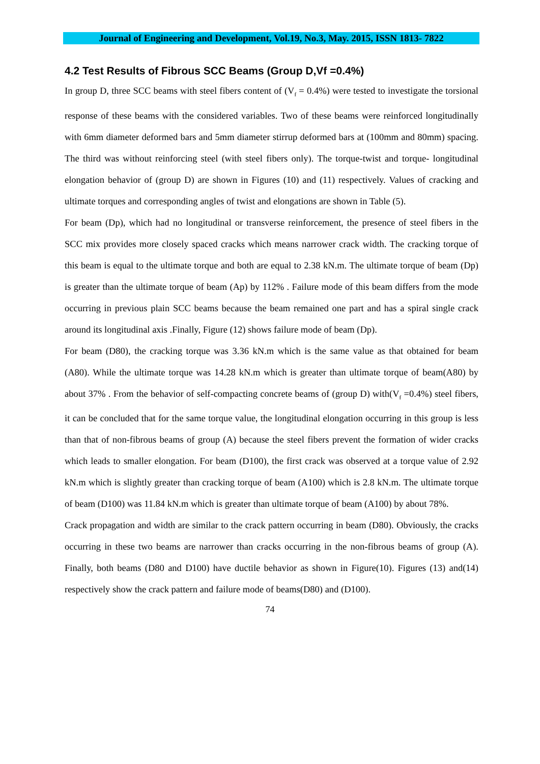Journal of Engineering and Development, Vol.19, No.3, May. 2015, ISSN 1813- 7822
4.2 Test Results of Fibrous SCC Beams (Group D,Vf =0.4%)
In group D, three SCC beams with steel fibers content of (V<sub>f</sub> = 0.4%) were tested to investigate the torsional response of these beams with the considered variables. Two of these beams were reinforced longitudinally with 6mm diameter deformed bars and 5mm diameter stirrup deformed bars at (100mm and 80mm) spacing. The third was without reinforcing steel (with steel fibers only). The torque-twist and torque- longitudinal elongation behavior of (group D) are shown in Figures (10) and (11) respectively. Values of cracking and ultimate torques and corresponding angles of twist and elongations are shown in Table (5).
For beam (Dp), which had no longitudinal or transverse reinforcement, the presence of steel fibers in the SCC mix provides more closely spaced cracks which means narrower crack width. The cracking torque of this beam is equal to the ultimate torque and both are equal to 2.38 kN.m. The ultimate torque of beam (Dp) is greater than the ultimate torque of beam (Ap) by 112% . Failure mode of this beam differs from the mode occurring in previous plain SCC beams because the beam remained one part and has a spiral single crack around its longitudinal axis .Finally, Figure (12) shows failure mode of beam (Dp).
For beam (D80), the cracking torque was 3.36 kN.m which is the same value as that obtained for beam (A80). While the ultimate torque was 14.28 kN.m which is greater than ultimate torque of beam(A80) by about 37% . From the behavior of self-compacting concrete beams of (group D) with(V<sub>f</sub> =0.4%) steel fibers, it can be concluded that for the same torque value, the longitudinal elongation occurring in this group is less than that of non-fibrous beams of group (A) because the steel fibers prevent the formation of wider cracks which leads to smaller elongation. For beam (D100), the first crack was observed at a torque value of 2.92 kN.m which is slightly greater than cracking torque of beam (A100) which is 2.8 kN.m. The ultimate torque of beam (D100) was 11.84 kN.m which is greater than ultimate torque of beam (A100) by about 78%.
Crack propagation and width are similar to the crack pattern occurring in beam (D80). Obviously, the cracks occurring in these two beams are narrower than cracks occurring in the non-fibrous beams of group (A). Finally, both beams (D80 and D100) have ductile behavior as shown in Figure(10). Figures (13) and(14) respectively show the crack pattern and failure mode of beams(D80) and (D100).
74